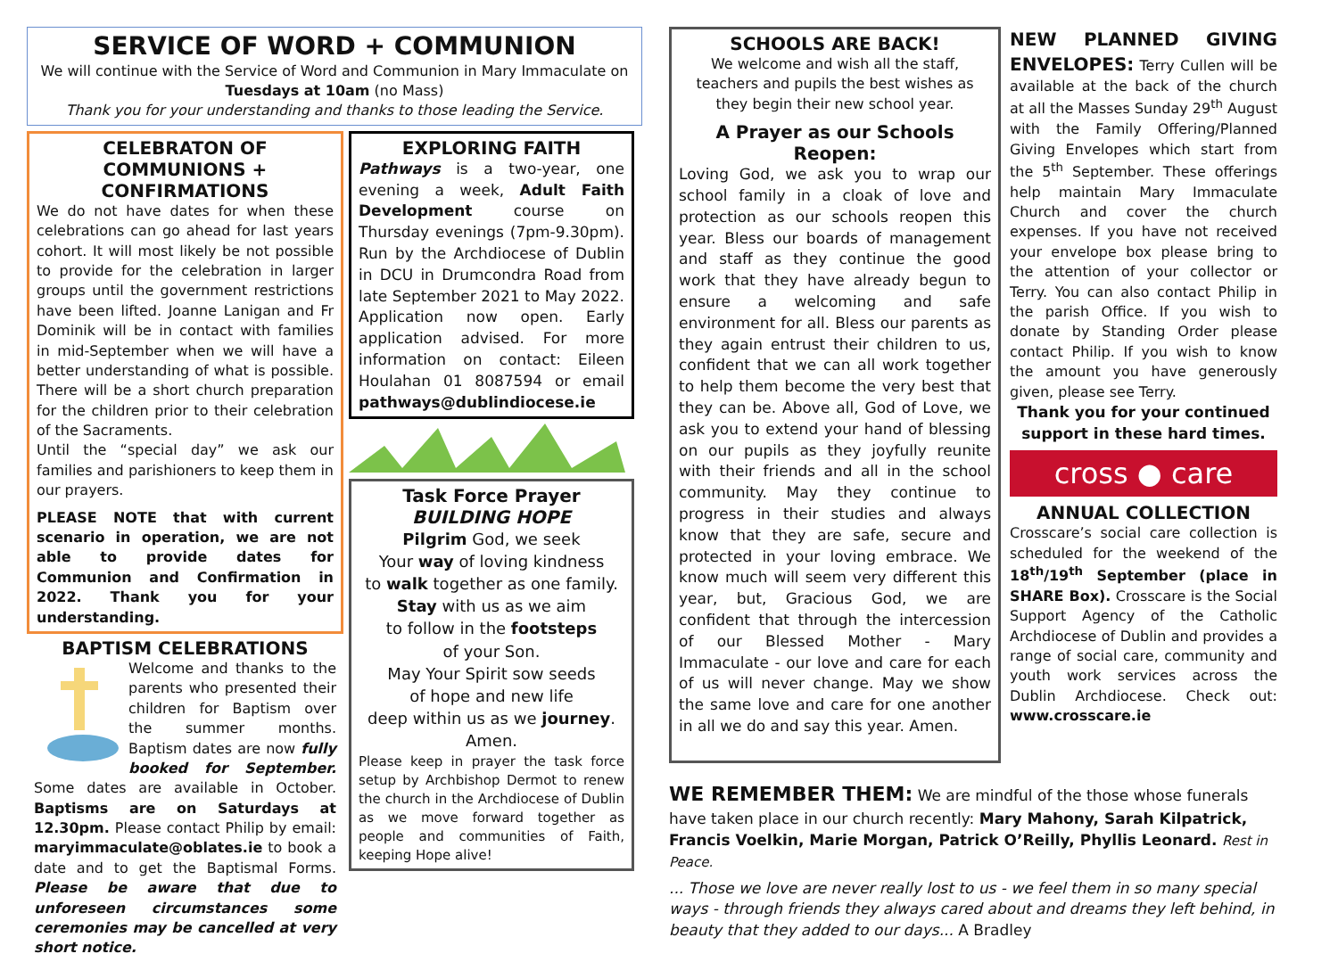SERVICE OF WORD + COMMUNION
We will continue with the Service of Word and Communion in Mary Immaculate on Tuesdays at 10am (no Mass)
Thank you for your understanding and thanks to those leading the Service.
CELEBRATON OF COMMUNIONS + CONFIRMATIONS
We do not have dates for when these celebrations can go ahead for last years cohort. It will most likely be not possible to provide for the celebration in larger groups until the government restrictions have been lifted. Joanne Lanigan and Fr Dominik will be in contact with families in mid-September when we will have a better understanding of what is possible. There will be a short church preparation for the children prior to their celebration of the Sacraments.
Until the “special day” we ask our families and parishioners to keep them in our prayers.
PLEASE NOTE that with current scenario in operation, we are not able to provide dates for Communion and Confirmation in 2022. Thank you for your understanding.
BAPTISM CELEBRATIONS
Welcome and thanks to the parents who presented their children for Baptism over the summer months. Baptism dates are now fully booked for September. Some dates are available in October. Baptisms are on Saturdays at 12.30pm. Please contact Philip by email: maryimmaculate@oblates.ie to book a date and to get the Baptismal Forms. Please be aware that due to unforeseen circumstances some ceremonies may be cancelled at very short notice.
EXPLORING FAITH
Pathways is a two-year, one evening a week, Adult Faith Development course on Thursday evenings (7pm-9.30pm). Run by the Archdiocese of Dublin in DCU in Drumcondra Road from late September 2021 to May 2022. Application now open. Early application advised. For more information on contact: Eileen Houlahan 01 8087594 or email pathways@dublindiocese.ie
Task Force Prayer
BUILDING HOPE
Pilgrim God, we seek
Your way of loving kindness
to walk together as one family.
Stay with us as we aim
to follow in the footsteps
of your Son.
May Your Spirit sow seeds
of hope and new life
deep within us as we journey.
Amen.
Please keep in prayer the task force setup by Archbishop Dermot to renew the church in the Archdiocese of Dublin as we move forward together as people and communities of Faith, keeping Hope alive!
SCHOOLS ARE BACK!
We welcome and wish all the staff, teachers and pupils the best wishes as they begin their new school year.
A Prayer as our Schools Reopen:
Loving God, we ask you to wrap our school family in a cloak of love and protection as our schools reopen this year. Bless our boards of management and staff as they continue the good work that they have already begun to ensure a welcoming and safe environment for all. Bless our parents as they again entrust their children to us, confident that we can all work together to help them become the very best that they can be. Above all, God of Love, we ask you to extend your hand of blessing on our pupils as they joyfully reunite with their friends and all in the school community. May they continue to progress in their studies and always know that they are safe, secure and protected in your loving embrace. We know much will seem very different this year, but, Gracious God, we are confident that through the intercession of our Blessed Mother - Mary Immaculate - our love and care for each of us will never change. May we show the same love and care for one another in all we do and say this year. Amen.
NEW PLANNED GIVING ENVELOPES: Terry Cullen will be available at the back of the church at all the Masses Sunday 29<sup>th</sup> August with the Family Offering/Planned Giving Envelopes which start from the 5<sup>th</sup> September. These offerings help maintain Mary Immaculate Church and cover the church expenses. If you have not received your envelope box please bring to the attention of your collector or Terry. You can also contact Philip in the parish Office. If you wish to donate by Standing Order please contact Philip. If you wish to know the amount you have generously given, please see Terry.
Thank you for your continued support in these hard times.
cross ● care
ANNUAL COLLECTION
Crosscare’s social care collection is scheduled for the weekend of the 18<sup>th</sup>/19<sup>th</sup> September (place in SHARE Box). Crosscare is the Social Support Agency of the Catholic Archdiocese of Dublin and provides a range of social care, community and youth work services across the Dublin Archdiocese. Check out: www.crosscare.ie
WE REMEMBER THEM: We are mindful of the those whose funerals have taken place in our church recently: Mary Mahony, Sarah Kilpatrick, Francis Voelkin, Marie Morgan, Patrick O’Reilly, Phyllis Leonard. Rest in Peace.
... Those we love are never really lost to us - we feel them in so many special ways - through friends they always cared about and dreams they left behind, in beauty that they added to our days... A Bradley